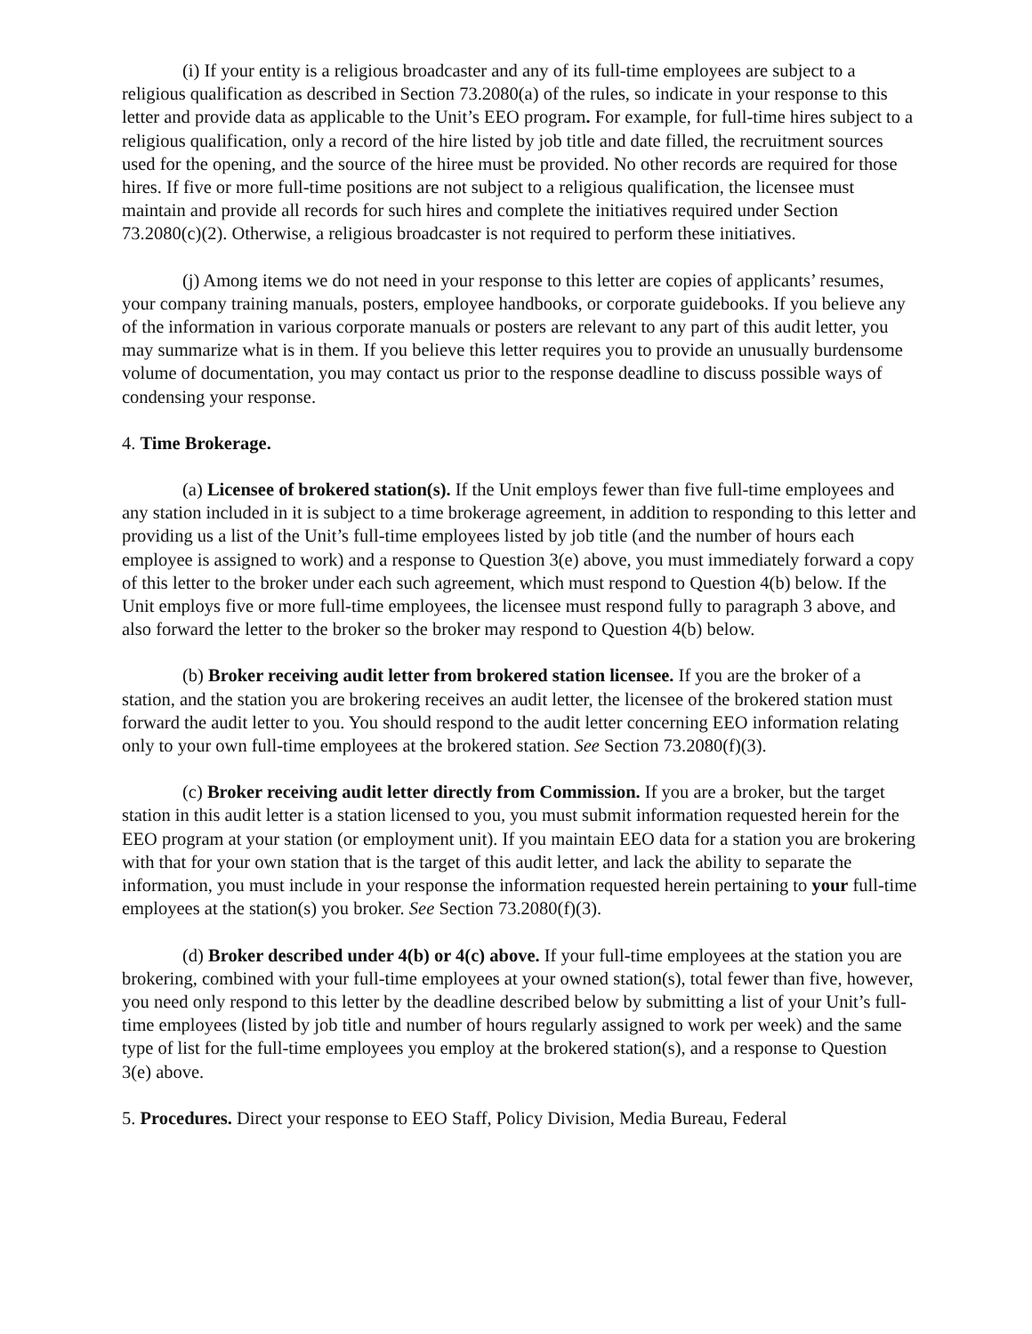(i) If your entity is a religious broadcaster and any of its full-time employees are subject to a religious qualification as described in Section 73.2080(a) of the rules, so indicate in your response to this letter and provide data as applicable to the Unit’s EEO program. For example, for full-time hires subject to a religious qualification, only a record of the hire listed by job title and date filled, the recruitment sources used for the opening, and the source of the hiree must be provided. No other records are required for those hires. If five or more full-time positions are not subject to a religious qualification, the licensee must maintain and provide all records for such hires and complete the initiatives required under Section 73.2080(c)(2). Otherwise, a religious broadcaster is not required to perform these initiatives.
(j) Among items we do not need in your response to this letter are copies of applicants’ resumes, your company training manuals, posters, employee handbooks, or corporate guidebooks. If you believe any of the information in various corporate manuals or posters are relevant to any part of this audit letter, you may summarize what is in them. If you believe this letter requires you to provide an unusually burdensome volume of documentation, you may contact us prior to the response deadline to discuss possible ways of condensing your response.
4. Time Brokerage.
(a) Licensee of brokered station(s). If the Unit employs fewer than five full-time employees and any station included in it is subject to a time brokerage agreement, in addition to responding to this letter and providing us a list of the Unit’s full-time employees listed by job title (and the number of hours each employee is assigned to work) and a response to Question 3(e) above, you must immediately forward a copy of this letter to the broker under each such agreement, which must respond to Question 4(b) below. If the Unit employs five or more full-time employees, the licensee must respond fully to paragraph 3 above, and also forward the letter to the broker so the broker may respond to Question 4(b) below.
(b) Broker receiving audit letter from brokered station licensee. If you are the broker of a station, and the station you are brokering receives an audit letter, the licensee of the brokered station must forward the audit letter to you. You should respond to the audit letter concerning EEO information relating only to your own full-time employees at the brokered station. See Section 73.2080(f)(3).
(c) Broker receiving audit letter directly from Commission. If you are a broker, but the target station in this audit letter is a station licensed to you, you must submit information requested herein for the EEO program at your station (or employment unit). If you maintain EEO data for a station you are brokering with that for your own station that is the target of this audit letter, and lack the ability to separate the information, you must include in your response the information requested herein pertaining to your full-time employees at the station(s) you broker. See Section 73.2080(f)(3).
(d) Broker described under 4(b) or 4(c) above. If your full-time employees at the station you are brokering, combined with your full-time employees at your owned station(s), total fewer than five, however, you need only respond to this letter by the deadline described below by submitting a list of your Unit’s full-time employees (listed by job title and number of hours regularly assigned to work per week) and the same type of list for the full-time employees you employ at the brokered station(s), and a response to Question 3(e) above.
5. Procedures. Direct your response to EEO Staff, Policy Division, Media Bureau, Federal